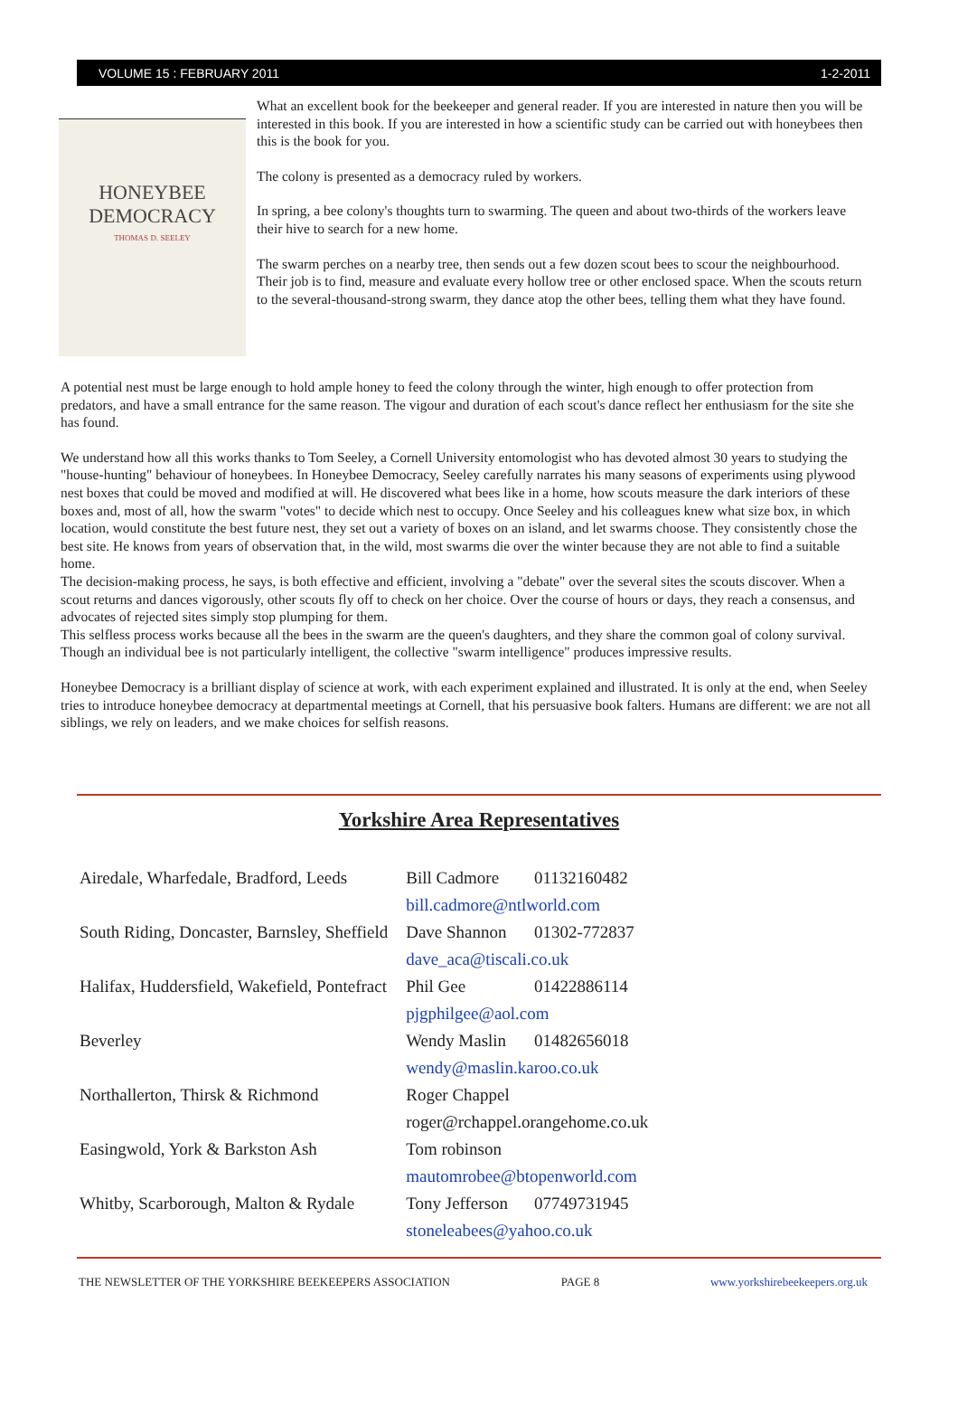VOLUME 15 : FEBRUARY 2011 1-2-2011
HONEYBEE
DEMOCRACY
THOMAS D. SEELEY
What an excellent book for the beekeeper and general reader. If you are interested in nature then you will be interested in this book. If you are interested in how a scientific study can be carried out with honeybees then this is the book for you.
The colony is presented as a democracy ruled by workers.
In spring, a bee colony's thoughts turn to swarming. The queen and about two-thirds of the workers leave their hive to search for a new home.
The swarm perches on a nearby tree, then sends out a few dozen scout bees to scour the neighbourhood. Their job is to find, measure and evaluate every hollow tree or other enclosed space. When the scouts return to the several-thousand-strong swarm, they dance atop the other bees, telling them what they have found.
A potential nest must be large enough to hold ample honey to feed the colony through the winter, high enough to offer protection from predators, and have a small entrance for the same reason. The vigour and duration of each scout's dance reflect her enthusiasm for the site she has found.
We understand how all this works thanks to Tom Seeley, a Cornell University entomologist who has devoted almost 30 years to studying the "house-hunting" behaviour of honeybees. In Honeybee Democracy, Seeley carefully narrates his many seasons of experiments using plywood nest boxes that could be moved and modified at will. He discovered what bees like in a home, how scouts measure the dark interiors of these boxes and, most of all, how the swarm "votes" to decide which nest to occupy. Once Seeley and his colleagues knew what size box, in which location, would constitute the best future nest, they set out a variety of boxes on an island, and let swarms choose. They consistently chose the best site. He knows from years of observation that, in the wild, most swarms die over the winter because they are not able to find a suitable home.
The decision-making process, he says, is both effective and efficient, involving a "debate" over the several sites the scouts discover. When a scout returns and dances vigorously, other scouts fly off to check on her choice. Over the course of hours or days, they reach a consensus, and advocates of rejected sites simply stop plumping for them.
This selfless process works because all the bees in the swarm are the queen's daughters, and they share the common goal of colony survival. Though an individual bee is not particularly intelligent, the collective "swarm intelligence" produces impressive results.
Honeybee Democracy is a brilliant display of science at work, with each experiment explained and illustrated. It is only at the end, when Seeley tries to introduce honeybee democracy at departmental meetings at Cornell, that his persuasive book falters. Humans are different: we are not all siblings, we rely on leaders, and we make choices for selfish reasons.
Yorkshire Area Representatives
| Airedale, Wharfedale, Bradford, Leeds | Bill Cadmore | 01132160482 |
| | bill.cadmore@ntlworld.com | |
| South Riding, Doncaster, Barnsley, Sheffield | Dave Shannon | 01302-772837 |
| | dave_aca@tiscali.co.uk | |
| Halifax, Huddersfield, Wakefield, Pontefract | Phil Gee | 01422886114 |
| | pjgphilgee@aol.com | |
| Beverley | Wendy Maslin | 01482656018 |
| | wendy@maslin.karoo.co.uk | |
| Northallerton, Thirsk & Richmond | Roger Chappel | |
| | roger@rchappel.orangehome.co.uk | |
| Easingwold, York & Barkston Ash | Tom robinson | |
| | mautomrobee@btopenworld.com | |
| Whitby, Scarborough, Malton & Rydale | Tony Jefferson | 07749731945 |
| | stoneleabees@yahoo.co.uk | |
THE NEWSLETTER OF THE YORKSHIRE BEEKEEPERS ASSOCIATION PAGE 8 www.yorkshirebeekeepers.org.uk